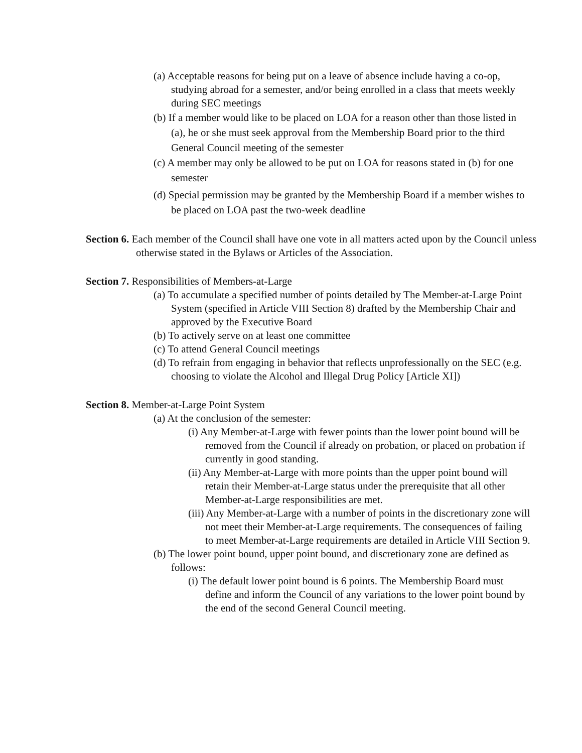(a) Acceptable reasons for being put on a leave of absence include having a co-op, studying abroad for a semester, and/or being enrolled in a class that meets weekly during SEC meetings
(b) If a member would like to be placed on LOA for a reason other than those listed in (a), he or she must seek approval from the Membership Board prior to the third General Council meeting of the semester
(c) A member may only be allowed to be put on LOA for reasons stated in (b) for one semester
(d) Special permission may be granted by the Membership Board if a member wishes to be placed on LOA past the two-week deadline
Section 6. Each member of the Council shall have one vote in all matters acted upon by the Council unless otherwise stated in the Bylaws or Articles of the Association.
Section 7. Responsibilities of Members-at-Large
(a) To accumulate a specified number of points detailed by The Member-at-Large Point System (specified in Article VIII Section 8) drafted by the Membership Chair and approved by the Executive Board
(b) To actively serve on at least one committee
(c) To attend General Council meetings
(d) To refrain from engaging in behavior that reflects unprofessionally on the SEC (e.g. choosing to violate the Alcohol and Illegal Drug Policy [Article XI])
Section 8. Member-at-Large Point System
(a) At the conclusion of the semester:
(i) Any Member-at-Large with fewer points than the lower point bound will be removed from the Council if already on probation, or placed on probation if currently in good standing.
(ii) Any Member-at-Large with more points than the upper point bound will retain their Member-at-Large status under the prerequisite that all other Member-at-Large responsibilities are met.
(iii) Any Member-at-Large with a number of points in the discretionary zone will not meet their Member-at-Large requirements. The consequences of failing to meet Member-at-Large requirements are detailed in Article VIII Section 9.
(b) The lower point bound, upper point bound, and discretionary zone are defined as follows:
(i) The default lower point bound is 6 points. The Membership Board must define and inform the Council of any variations to the lower point bound by the end of the second General Council meeting.